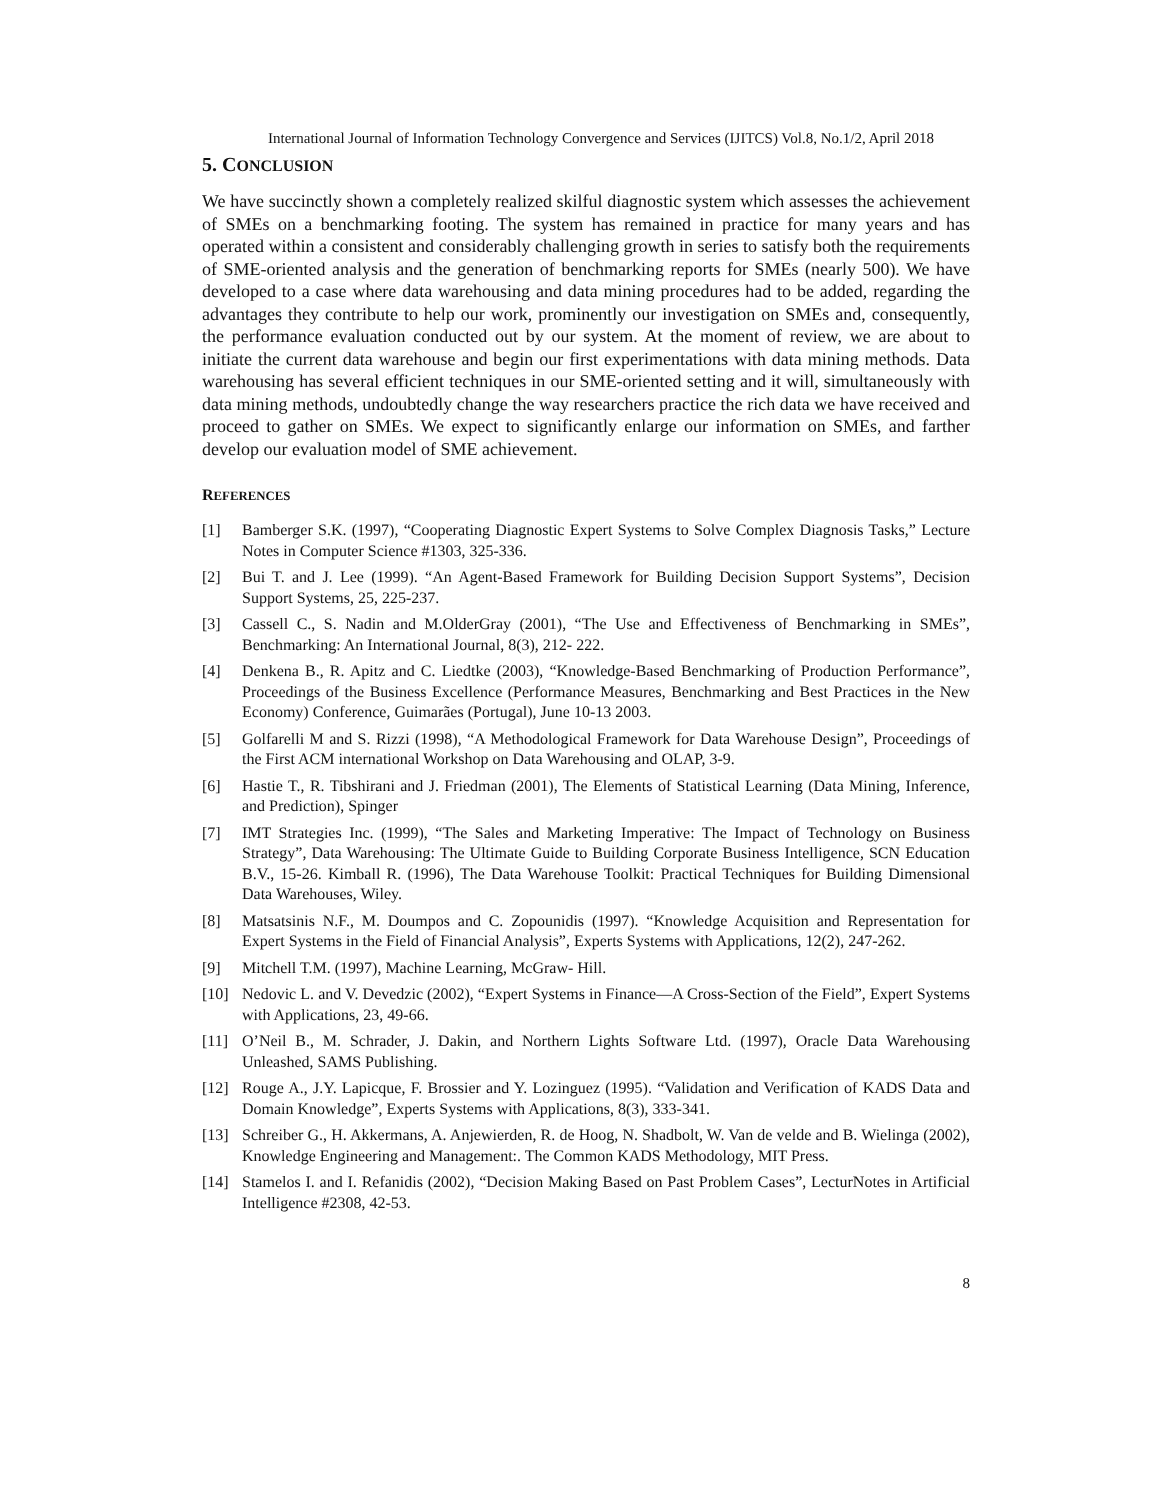International Journal of Information Technology Convergence and Services (IJITCS) Vol.8, No.1/2, April 2018
5. CONCLUSION
We have succinctly shown a completely realized skilful diagnostic system which assesses the achievement of SMEs on a benchmarking footing. The system has remained in practice for many years and has operated within a consistent and considerably challenging growth in series to satisfy both the requirements of SME-oriented analysis and the generation of benchmarking reports for SMEs (nearly 500). We have developed to a case where data warehousing and data mining procedures had to be added, regarding the advantages they contribute to help our work, prominently our investigation on SMEs and, consequently, the performance evaluation conducted out by our system. At the moment of review, we are about to initiate the current data warehouse and begin our first experimentations with data mining methods. Data warehousing has several efficient techniques in our SME-oriented setting and it will, simultaneously with data mining methods, undoubtedly change the way researchers practice the rich data we have received and proceed to gather on SMEs. We expect to significantly enlarge our information on SMEs, and farther develop our evaluation model of SME achievement.
REFERENCES
[1] Bamberger S.K. (1997), “Cooperating Diagnostic Expert Systems to Solve Complex Diagnosis Tasks,” Lecture Notes in Computer Science #1303, 325-336.
[2] Bui T. and J. Lee (1999). “An Agent-Based Framework for Building Decision Support Systems”, Decision Support Systems, 25, 225-237.
[3] Cassell C., S. Nadin and M.OlderGray (2001), “The Use and Effectiveness of Benchmarking in SMEs”, Benchmarking: An International Journal, 8(3), 212- 222.
[4] Denkena B., R. Apitz and C. Liedtke (2003), “Knowledge-Based Benchmarking of Production Performance”, Proceedings of the Business Excellence (Performance Measures, Benchmarking and Best Practices in the New Economy) Conference, Guimarães (Portugal), June 10-13 2003.
[5] Golfarelli M and S. Rizzi (1998), “A Methodological Framework for Data Warehouse Design”, Proceedings of the First ACM international Workshop on Data Warehousing and OLAP, 3-9.
[6] Hastie T., R. Tibshirani and J. Friedman (2001), The Elements of Statistical Learning (Data Mining, Inference, and Prediction), Spinger
[7] IMT Strategies Inc. (1999), “The Sales and Marketing Imperative: The Impact of Technology on Business Strategy”, Data Warehousing: The Ultimate Guide to Building Corporate Business Intelligence, SCN Education B.V., 15-26. Kimball R. (1996), The Data Warehouse Toolkit: Practical Techniques for Building Dimensional Data Warehouses, Wiley.
[8] Matsatsinis N.F., M. Doumpos and C. Zopounidis (1997). “Knowledge Acquisition and Representation for Expert Systems in the Field of Financial Analysis”, Experts Systems with Applications, 12(2), 247-262.
[9] Mitchell T.M. (1997), Machine Learning, McGraw- Hill.
[10] Nedovic L. and V. Devedzic (2002), “Expert Systems in Finance—A Cross-Section of the Field”, Expert Systems with Applications, 23, 49-66.
[11] O’Neil B., M. Schrader, J. Dakin, and Northern Lights Software Ltd. (1997), Oracle Data Warehousing Unleashed, SAMS Publishing.
[12] Rouge A., J.Y. Lapicque, F. Brossier and Y. Lozinguez (1995). “Validation and Verification of KADS Data and Domain Knowledge”, Experts Systems with Applications, 8(3), 333-341.
[13] Schreiber G., H. Akkermans, A. Anjewierden, R. de Hoog, N. Shadbolt, W. Van de velde and B. Wielinga (2002), Knowledge Engineering and Management:. The Common KADS Methodology, MIT Press.
[14] Stamelos I. and I. Refanidis (2002), “Decision Making Based on Past Problem Cases”, LecturNotes in Artificial Intelligence #2308, 42-53.
8